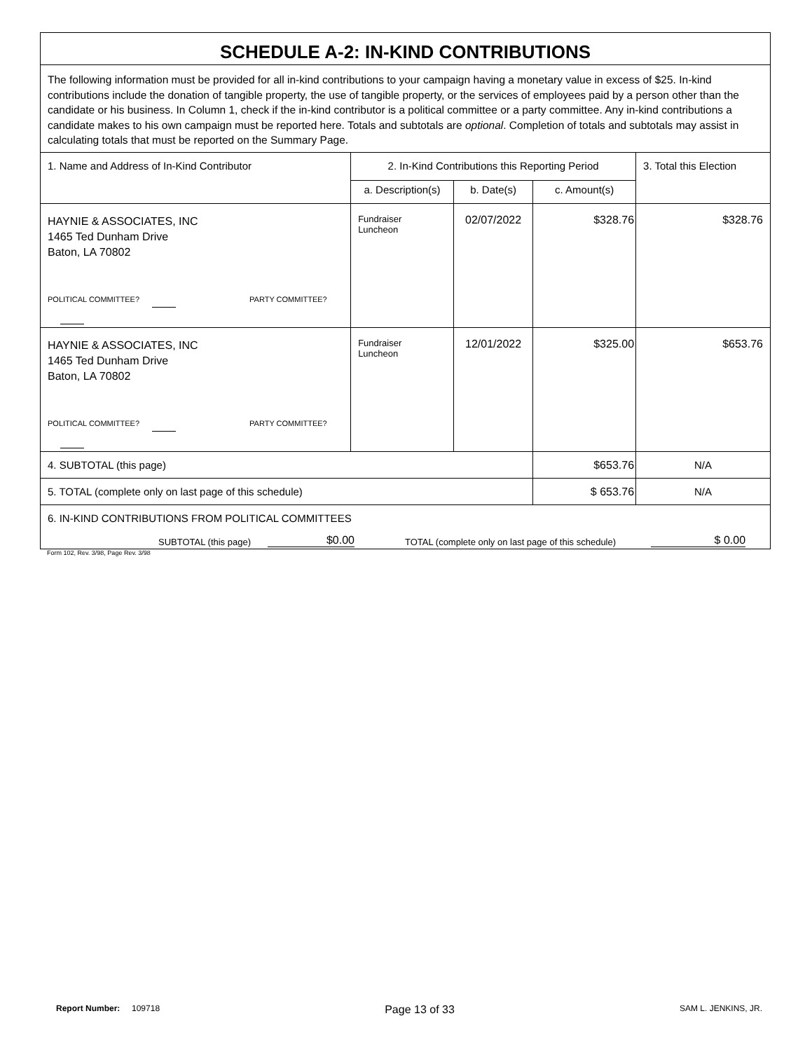| SCHEDULE A-2: IN-KIND CONTRIBUTIONS | | | | |
| The following information must be provided for all in-kind contributions to your campaign having a monetary value in excess of $25. In-kind contributions include the donation of tangible property, the use of tangible property, or the services of employees paid by a person other than the candidate or his business. In Column 1, check if the in-kind contributor is a political committee or a party committee. Any in-kind contributions a candidate makes to his own campaign must be reported here. Totals and subtotals are optional . Completion of totals and subtotals may assist in calculating totals that must be reported on the Summary Page. | | | | |
| 1. Name and Address of In-Kind Contributor | 2. In-Kind Contributions this Reporting Period | | | 3. Total this Election |
| | a. Description(s) | b. Date(s) | c. Amount(s) | |
| HAYNIE & ASSOCIATES, INC 1465 Ted Dunham Drive Baton, LA 70802 POLITICAL COMMITTEE? PARTY COMMITTEE? | Fundraiser Luncheon | 02/07/2022 | $328.76 | $328.76 |
| HAYNIE & ASSOCIATES, INC 1465 Ted Dunham Drive Baton, LA 70802 POLITICAL COMMITTEE? PARTY COMMITTEE? | Fundraiser Luncheon | 12/01/2022 | $325.00 | $653.76 |
| 4. SUBTOTAL (this page) | | | $653.76 | N/A |
| 5. TOTAL (complete only on last page of this schedule) | | | $ 653.76 | N/A |
| 6. IN-KIND CONTRIBUTIONS FROM POLITICAL COMMITTEES SUBTOTAL (this page) $0.00 TOTAL (complete only on last page of this schedule) $ 0.00 | | | | |
Form 102, Rev. 3/98, Page Rev. 3/98
Report Number: 109718 Page 13 of 33 SAM L. JENKINS, JR.